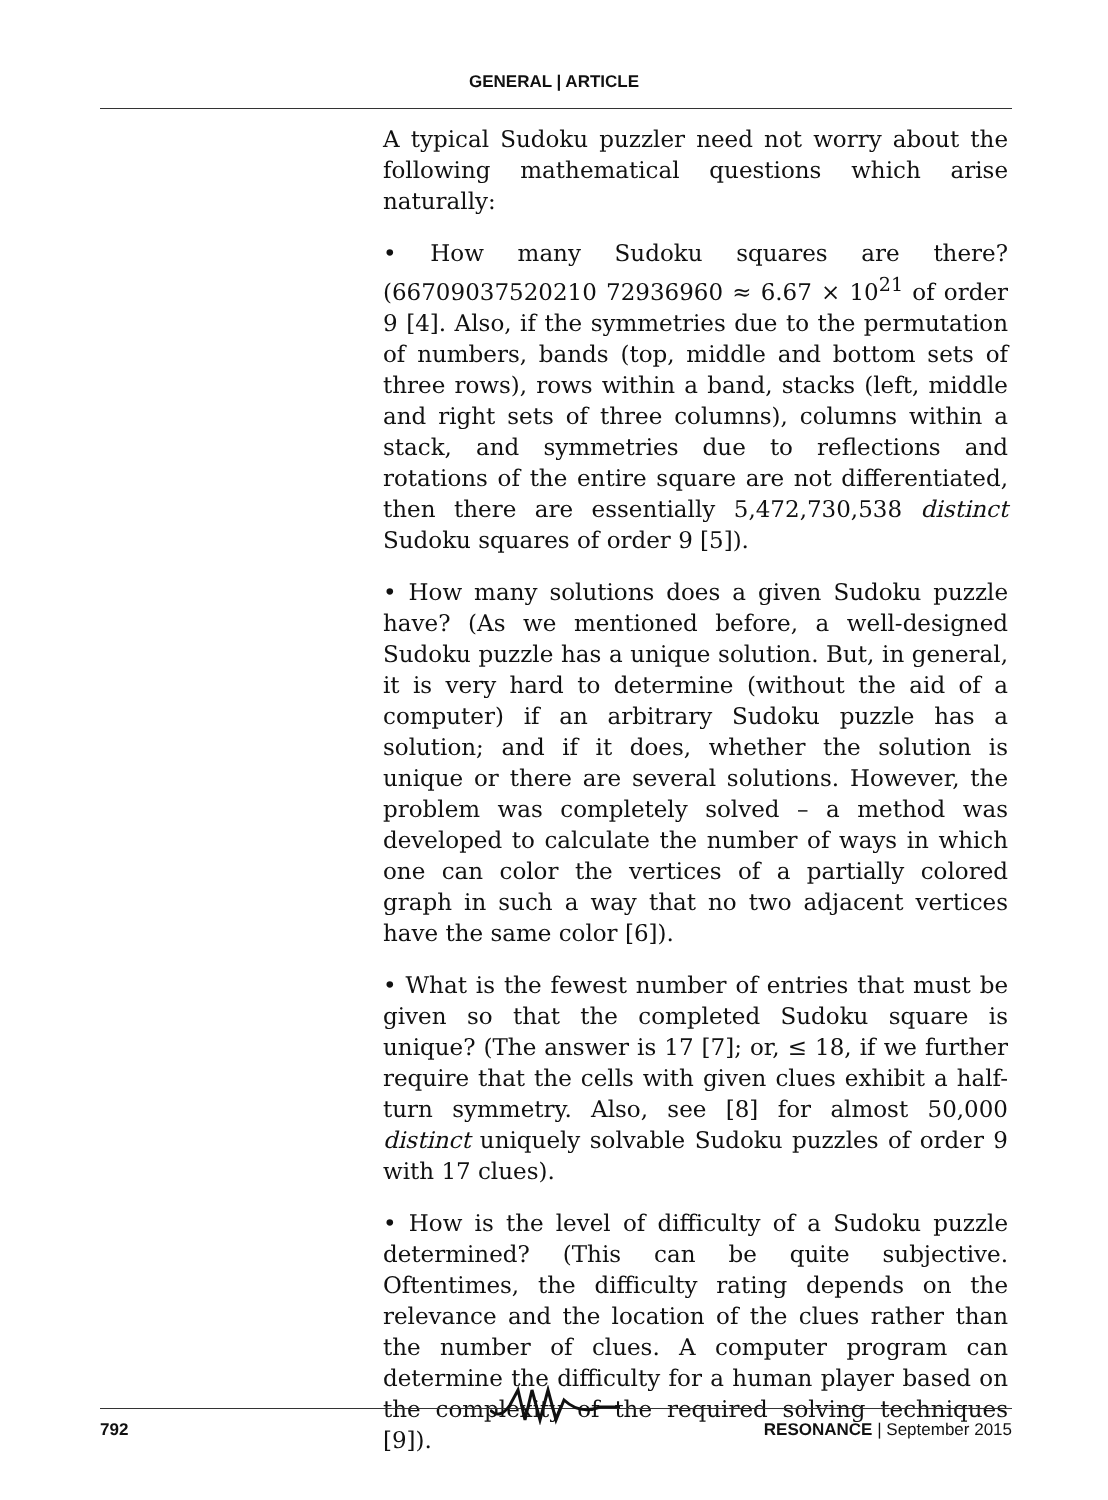GENERAL | ARTICLE
A typical Sudoku puzzler need not worry about the following mathematical questions which arise naturally:
• How many Sudoku squares are there? (66709037520210 72936960 ≈ 6.67 × 10<sup>21</sup> of order 9 [4]. Also, if the symmetries due to the permutation of numbers, bands (top, middle and bottom sets of three rows), rows within a band, stacks (left, middle and right sets of three columns), columns within a stack, and symmetries due to reflections and rotations of the entire square are not differentiated, then there are essentially 5,472,730,538 distinct Sudoku squares of order 9 [5]).
• How many solutions does a given Sudoku puzzle have? (As we mentioned before, a well-designed Sudoku puzzle has a unique solution. But, in general, it is very hard to determine (without the aid of a computer) if an arbitrary Sudoku puzzle has a solution; and if it does, whether the solution is unique or there are several solutions. However, the problem was completely solved – a method was developed to calculate the number of ways in which one can color the vertices of a partially colored graph in such a way that no two adjacent vertices have the same color [6]).
• What is the fewest number of entries that must be given so that the completed Sudoku square is unique? (The answer is 17 [7]; or, ≤ 18, if we further require that the cells with given clues exhibit a half-turn symmetry. Also, see [8] for almost 50,000 distinct uniquely solvable Sudoku puzzles of order 9 with 17 clues).
• How is the level of difficulty of a Sudoku puzzle determined? (This can be quite subjective. Oftentimes, the difficulty rating depends on the relevance and the location of the clues rather than the number of clues. A computer program can determine the difficulty for a human player based on the complexity of the required solving techniques [9]).
792 RESONANCE | September 2015